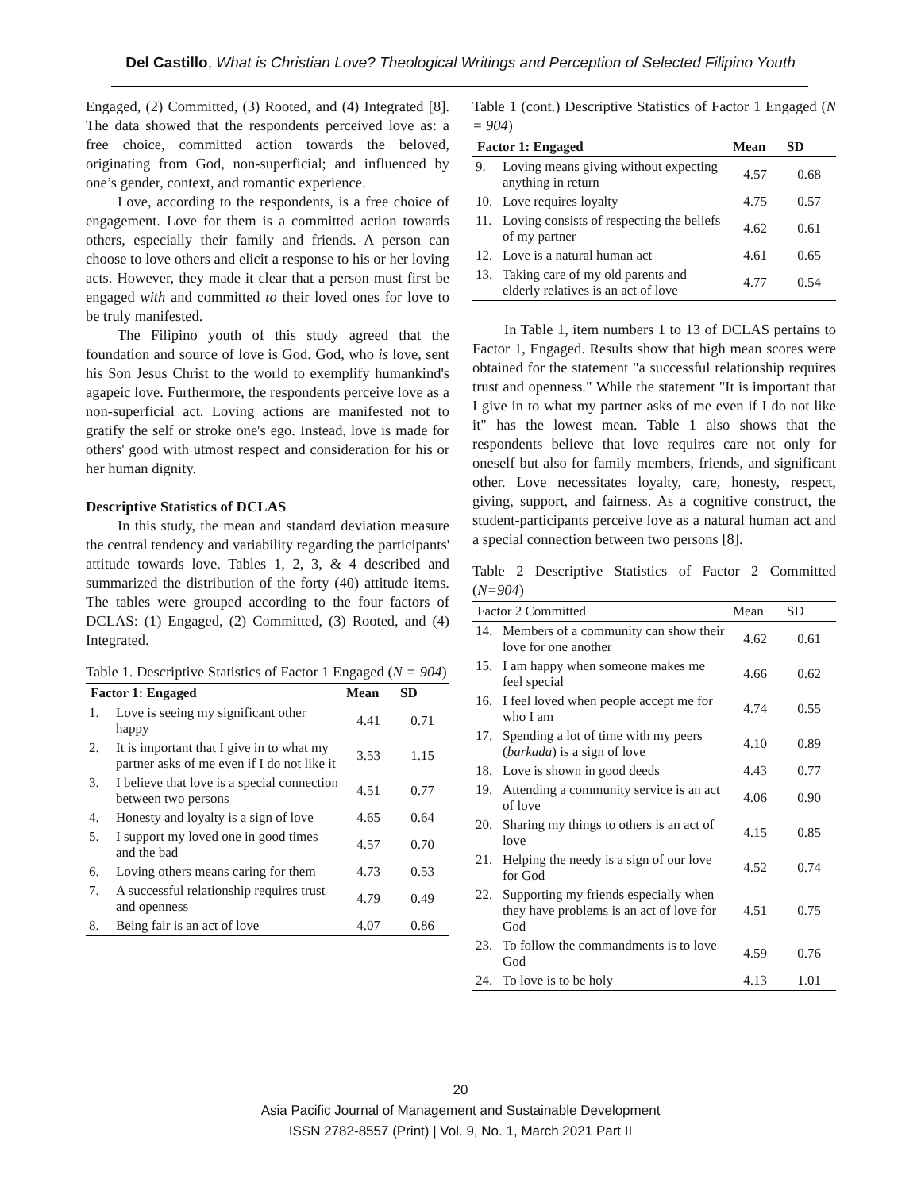Del Castillo, What is Christian Love? Theological Writings and Perception of Selected Filipino Youth
Engaged, (2) Committed, (3) Rooted, and (4) Integrated [8]. The data showed that the respondents perceived love as: a free choice, committed action towards the beloved, originating from God, non-superficial; and influenced by one’s gender, context, and romantic experience.
Love, according to the respondents, is a free choice of engagement. Love for them is a committed action towards others, especially their family and friends. A person can choose to love others and elicit a response to his or her loving acts. However, they made it clear that a person must first be engaged with and committed to their loved ones for love to be truly manifested.
The Filipino youth of this study agreed that the foundation and source of love is God. God, who is love, sent his Son Jesus Christ to the world to exemplify humankind's agapeic love. Furthermore, the respondents perceive love as a non-superficial act. Loving actions are manifested not to gratify the self or stroke one's ego. Instead, love is made for others' good with utmost respect and consideration for his or her human dignity.
Descriptive Statistics of DCLAS
In this study, the mean and standard deviation measure the central tendency and variability regarding the participants' attitude towards love. Tables 1, 2, 3, & 4 described and summarized the distribution of the forty (40) attitude items. The tables were grouped according to the four factors of DCLAS: (1) Engaged, (2) Committed, (3) Rooted, and (4) Integrated.
Table 1. Descriptive Statistics of Factor 1 Engaged (N = 904)
| Factor 1: Engaged | | Mean | SD |
| --- | --- | --- | --- |
| 1. | Love is seeing my significant other happy | 4.41 | 0.71 |
| 2. | It is important that I give in to what my partner asks of me even if I do not like it | 3.53 | 1.15 |
| 3. | I believe that love is a special connection between two persons | 4.51 | 0.77 |
| 4. | Honesty and loyalty is a sign of love | 4.65 | 0.64 |
| 5. | I support my loved one in good times and the bad | 4.57 | 0.70 |
| 6. | Loving others means caring for them | 4.73 | 0.53 |
| 7. | A successful relationship requires trust and openness | 4.79 | 0.49 |
| 8. | Being fair is an act of love | 4.07 | 0.86 |
Table 1 (cont.) Descriptive Statistics of Factor 1 Engaged (N = 904)
| Factor 1: Engaged | | Mean | SD |
| --- | --- | --- | --- |
| 9. | Loving means giving without expecting anything in return | 4.57 | 0.68 |
| 10. | Love requires loyalty | 4.75 | 0.57 |
| 11. | Loving consists of respecting the beliefs of my partner | 4.62 | 0.61 |
| 12. | Love is a natural human act | 4.61 | 0.65 |
| 13. | Taking care of my old parents and elderly relatives is an act of love | 4.77 | 0.54 |
In Table 1, item numbers 1 to 13 of DCLAS pertains to Factor 1, Engaged. Results show that high mean scores were obtained for the statement "a successful relationship requires trust and openness." While the statement "It is important that I give in to what my partner asks of me even if I do not like it" has the lowest mean. Table 1 also shows that the respondents believe that love requires care not only for oneself but also for family members, friends, and significant other. Love necessitates loyalty, care, honesty, respect, giving, support, and fairness. As a cognitive construct, the student-participants perceive love as a natural human act and a special connection between two persons [8].
Table 2 Descriptive Statistics of Factor 2 Committed (N=904)
| Factor 2 Committed | | Mean | SD |
| --- | --- | --- | --- |
| 14. | Members of a community can show their love for one another | 4.62 | 0.61 |
| 15. | I am happy when someone makes me feel special | 4.66 | 0.62 |
| 16. | I feel loved when people accept me for who I am | 4.74 | 0.55 |
| 17. | Spending a lot of time with my peers ( barkada ) is a sign of love | 4.10 | 0.89 |
| 18. | Love is shown in good deeds | 4.43 | 0.77 |
| 19. | Attending a community service is an act of love | 4.06 | 0.90 |
| 20. | Sharing my things to others is an act of love | 4.15 | 0.85 |
| 21. | Helping the needy is a sign of our love for God | 4.52 | 0.74 |
| 22. | Supporting my friends especially when they have problems is an act of love for God | 4.51 | 0.75 |
| 23. | To follow the commandments is to love God | 4.59 | 0.76 |
| 24. | To love is to be holy | 4.13 | 1.01 |
20
Asia Pacific Journal of Management and Sustainable Development
ISSN 2782-8557 (Print) | Vol. 9, No. 1, March 2021 Part II